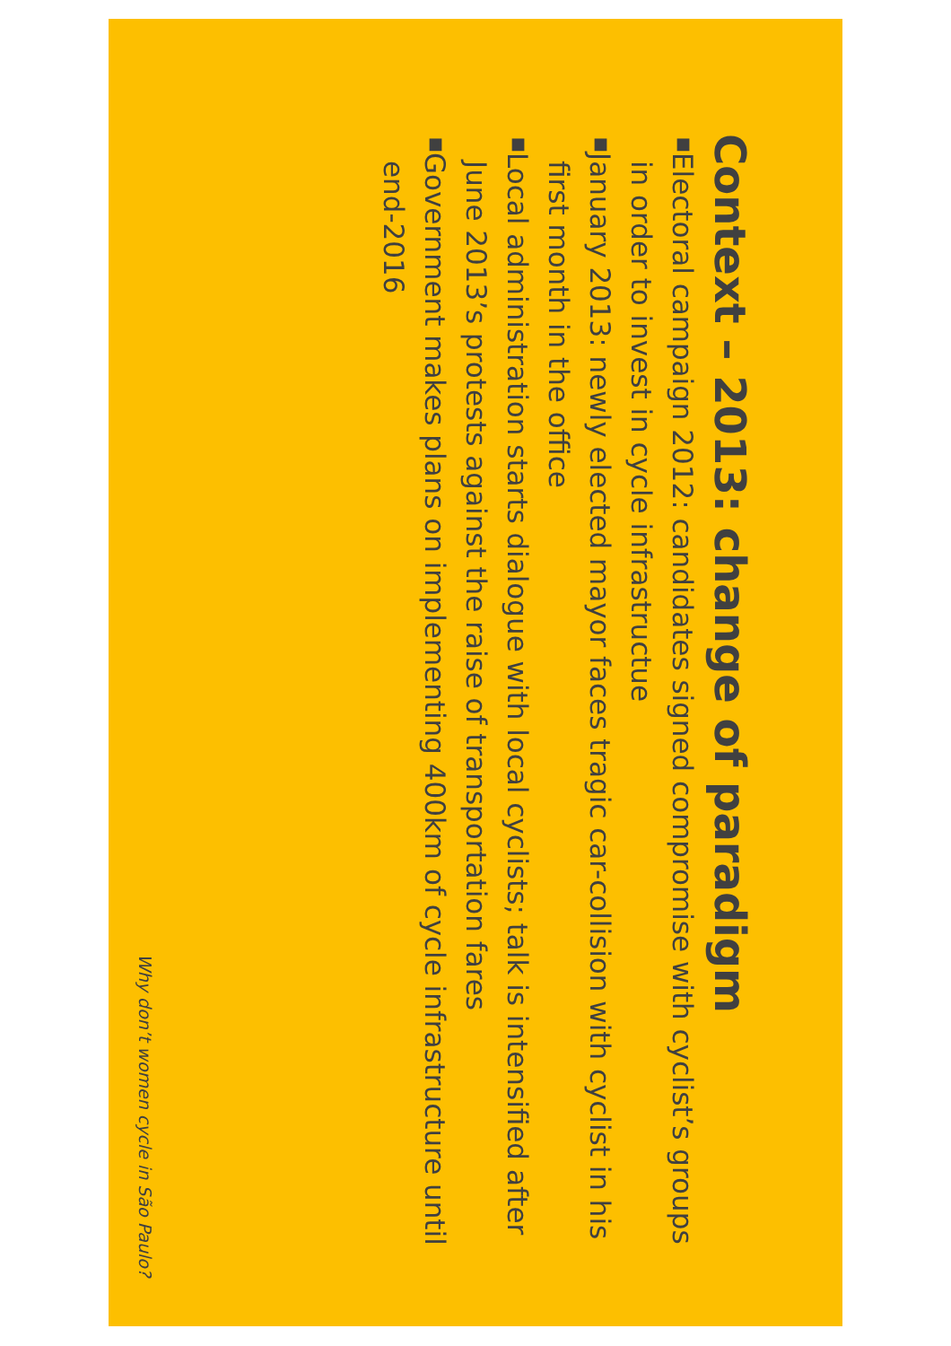Context – 2013: change of paradigm
■ Electoral campaign 2012: candidates signed compromise with cyclist’s groups in order to invest in cycle infrastructue
■ January 2013: newly elected mayor faces tragic car-collision with cyclist in his first month in the office
■ Local administration starts dialogue with local cyclists; talk is intensified after June 2013’s protests against the raise of transportation fares
■ Government makes plans on implementing 400km of cycle infrastructure until end-2016
Why don’t women cycle in São Paulo?